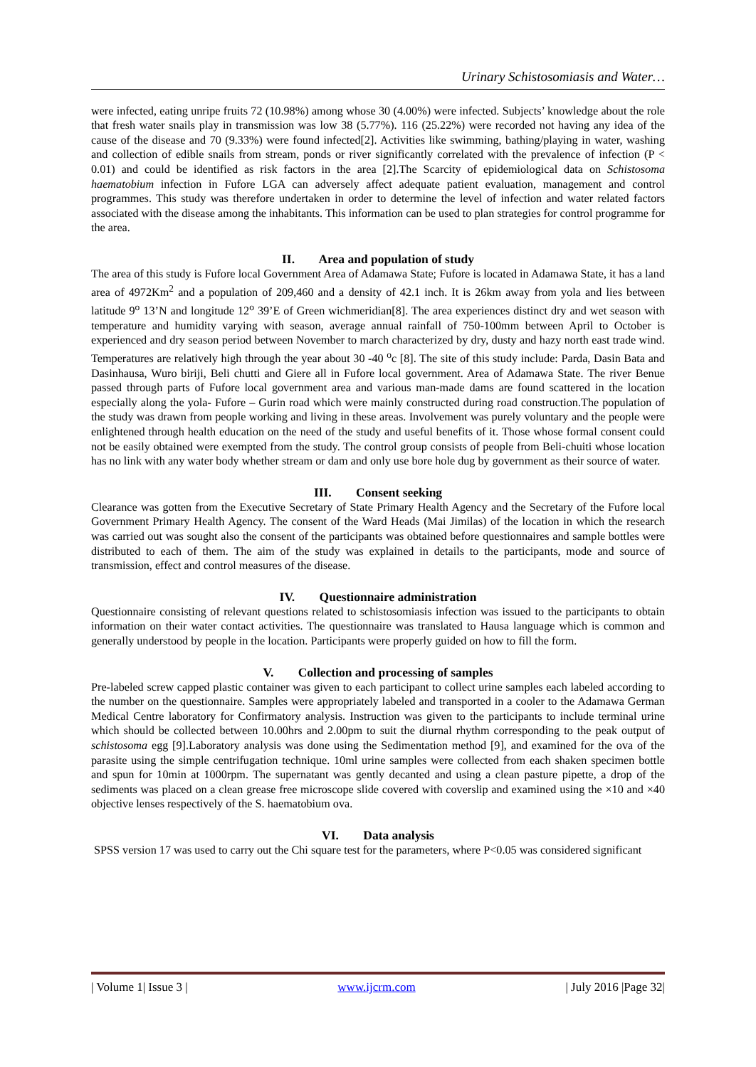Urinary Schistosomiasis and Water…
were infected, eating unripe fruits 72 (10.98%) among whose 30 (4.00%) were infected. Subjects’ knowledge about the role that fresh water snails play in transmission was low 38 (5.77%). 116 (25.22%) were recorded not having any idea of the cause of the disease and 70 (9.33%) were found infected[2]. Activities like swimming, bathing/playing in water, washing and collection of edible snails from stream, ponds or river significantly correlated with the prevalence of infection (P < 0.01) and could be identified as risk factors in the area [2].The Scarcity of epidemiological data on Schistosoma haematobium infection in Fufore LGA can adversely affect adequate patient evaluation, management and control programmes. This study was therefore undertaken in order to determine the level of infection and water related factors associated with the disease among the inhabitants. This information can be used to plan strategies for control programme for the area.
II. Area and population of study
The area of this study is Fufore local Government Area of Adamawa State; Fufore is located in Adamawa State, it has a land area of 4972Km<sup>2</sup> and a population of 209,460 and a density of 42.1 inch. It is 26km away from yola and lies between latitude 9<sup>o</sup> 13’N and longitude 12<sup>o</sup> 39’E of Green wichmeridian[8]. The area experiences distinct dry and wet season with temperature and humidity varying with season, average annual rainfall of 750-100mm between April to October is experienced and dry season period between November to march characterized by dry, dusty and hazy north east trade wind. Temperatures are relatively high through the year about 30 -40 <sup>o</sup>c [8]. The site of this study include: Parda, Dasin Bata and Dasinhausa, Wuro biriji, Beli chutti and Giere all in Fufore local government. Area of Adamawa State. The river Benue passed through parts of Fufore local government area and various man-made dams are found scattered in the location especially along the yola- Fufore – Gurin road which were mainly constructed during road construction.The population of the study was drawn from people working and living in these areas. Involvement was purely voluntary and the people were enlightened through health education on the need of the study and useful benefits of it. Those whose formal consent could not be easily obtained were exempted from the study. The control group consists of people from Beli-chuiti whose location has no link with any water body whether stream or dam and only use bore hole dug by government as their source of water.
III. Consent seeking
Clearance was gotten from the Executive Secretary of State Primary Health Agency and the Secretary of the Fufore local Government Primary Health Agency. The consent of the Ward Heads (Mai Jimilas) of the location in which the research was carried out was sought also the consent of the participants was obtained before questionnaires and sample bottles were distributed to each of them. The aim of the study was explained in details to the participants, mode and source of transmission, effect and control measures of the disease.
IV. Questionnaire administration
Questionnaire consisting of relevant questions related to schistosomiasis infection was issued to the participants to obtain information on their water contact activities. The questionnaire was translated to Hausa language which is common and generally understood by people in the location. Participants were properly guided on how to fill the form.
V. Collection and processing of samples
Pre-labeled screw capped plastic container was given to each participant to collect urine samples each labeled according to the number on the questionnaire. Samples were appropriately labeled and transported in a cooler to the Adamawa German Medical Centre laboratory for Confirmatory analysis. Instruction was given to the participants to include terminal urine which should be collected between 10.00hrs and 2.00pm to suit the diurnal rhythm corresponding to the peak output of schistosoma egg [9].Laboratory analysis was done using the Sedimentation method [9], and examined for the ova of the parasite using the simple centrifugation technique. 10ml urine samples were collected from each shaken specimen bottle and spun for 10min at 1000rpm. The supernatant was gently decanted and using a clean pasture pipette, a drop of the sediments was placed on a clean grease free microscope slide covered with coverslip and examined using the ×10 and ×40 objective lenses respectively of the S. haematobium ova.
VI. Data analysis
SPSS version 17 was used to carry out the Chi square test for the parameters, where P<0.05 was considered significant
| Volume 1| Issue 3 | www.ijcrm.com | July 2016 |Page 32|